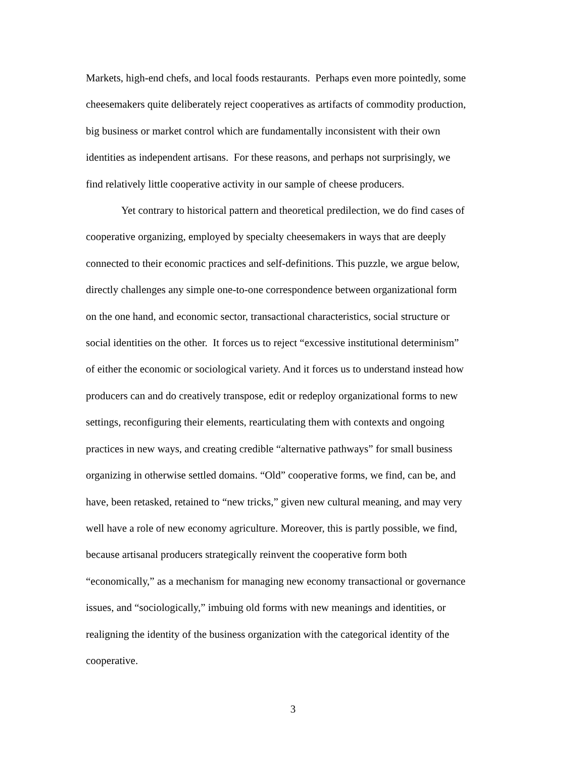Markets, high-end chefs, and local foods restaurants. Perhaps even more pointedly, some
cheesemakers quite deliberately reject cooperatives as artifacts of commodity production,
big business or market control which are fundamentally inconsistent with their own
identities as independent artisans. For these reasons, and perhaps not surprisingly, we
find relatively little cooperative activity in our sample of cheese producers.
Yet contrary to historical pattern and theoretical predilection, we do find cases of
cooperative organizing, employed by specialty cheesemakers in ways that are deeply
connected to their economic practices and self-definitions. This puzzle, we argue below,
directly challenges any simple one-to-one correspondence between organizational form
on the one hand, and economic sector, transactional characteristics, social structure or
social identities on the other. It forces us to reject “excessive institutional determinism”
of either the economic or sociological variety. And it forces us to understand instead how
producers can and do creatively transpose, edit or redeploy organizational forms to new
settings, reconfiguring their elements, rearticulating them with contexts and ongoing
practices in new ways, and creating credible “alternative pathways” for small business
organizing in otherwise settled domains. “Old” cooperative forms, we find, can be, and
have, been retasked, retained to “new tricks,” given new cultural meaning, and may very
well have a role of new economy agriculture. Moreover, this is partly possible, we find,
because artisanal producers strategically reinvent the cooperative form both
“economically,” as a mechanism for managing new economy transactional or governance
issues, and “sociologically,” imbuing old forms with new meanings and identities, or
realigning the identity of the business organization with the categorical identity of the
cooperative.
3